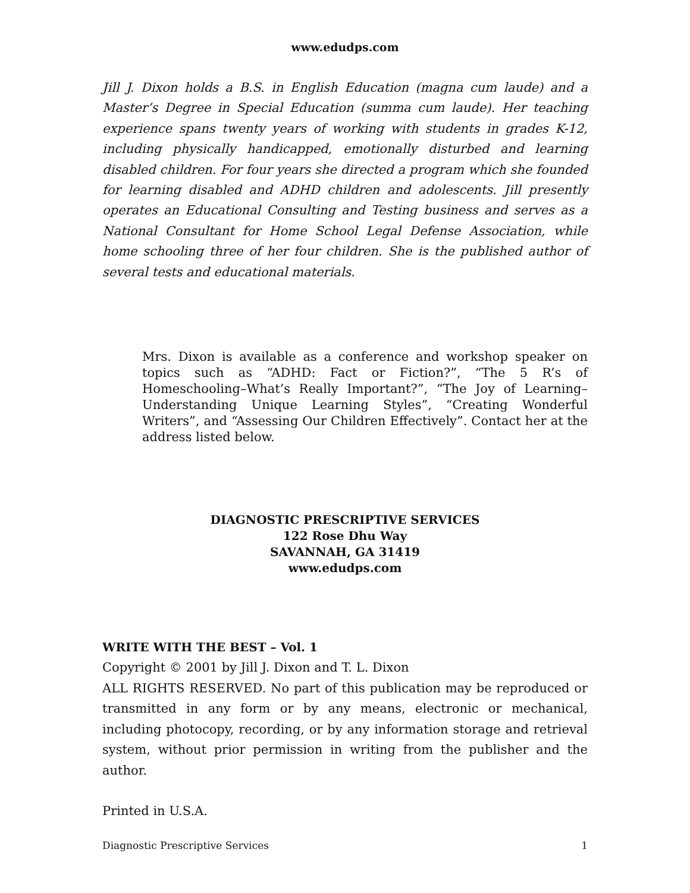www.edudps.com
Jill J. Dixon holds a B.S. in English Education (magna cum laude) and a Master’s Degree in Special Education (summa cum laude). Her teaching experience spans twenty years of working with students in grades K-12, including physically handicapped, emotionally disturbed and learning disabled children. For four years she directed a program which she founded for learning disabled and ADHD children and adolescents. Jill presently operates an Educational Consulting and Testing business and serves as a National Consultant for Home School Legal Defense Association, while home schooling three of her four children. She is the published author of several tests and educational materials.
Mrs. Dixon is available as a conference and workshop speaker on topics such as “ADHD: Fact or Fiction?”, “The 5 R’s of Homeschooling–What’s Really Important?”, “The Joy of Learning–Understanding Unique Learning Styles”, “Creating Wonderful Writers”, and “Assessing Our Children Effectively”. Contact her at the address listed below.
DIAGNOSTIC PRESCRIPTIVE SERVICES
122 Rose Dhu Way
SAVANNAH, GA 31419
www.edudps.com
WRITE WITH THE BEST – Vol. 1
Copyright © 2001 by Jill J. Dixon and T. L. Dixon
ALL RIGHTS RESERVED. No part of this publication may be reproduced or transmitted in any form or by any means, electronic or mechanical, including photocopy, recording, or by any information storage and retrieval system, without prior permission in writing from the publisher and the author.
Printed in U.S.A.
Diagnostic Prescriptive Services 1